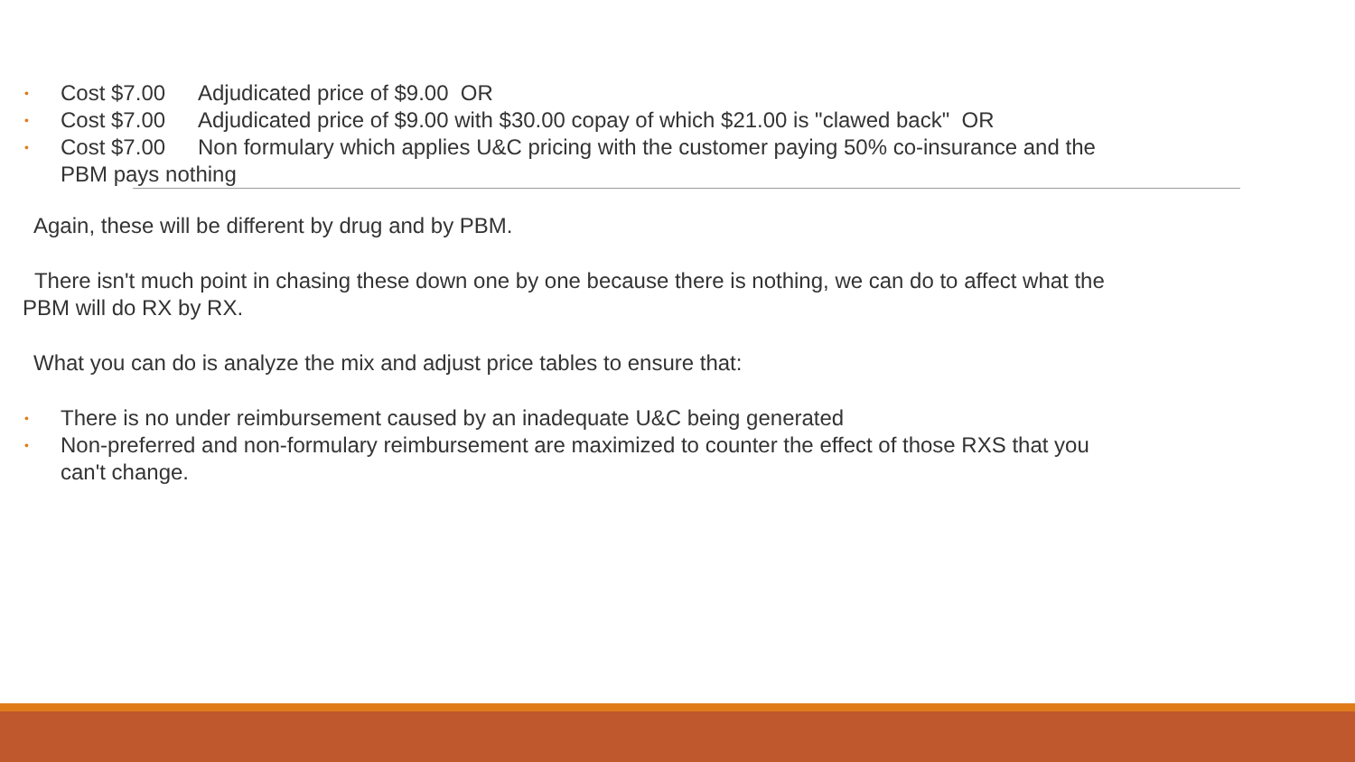• Cost $7.00 Adjudicated price of $9.00 OR
• Cost $7.00 Adjudicated price of $9.00 with $30.00 copay of which $21.00 is "clawed back" OR
• Cost $7.00 Non formulary which applies U&C pricing with the customer paying 50% co-insurance and the PBM pays nothing
Again, these will be different by drug and by PBM.
There isn't much point in chasing these down one by one because there is nothing, we can do to affect what the PBM will do RX by RX.
What you can do is analyze the mix and adjust price tables to ensure that:
• There is no under reimbursement caused by an inadequate U&C being generated
• Non-preferred and non-formulary reimbursement are maximized to counter the effect of those RXS that you can't change.